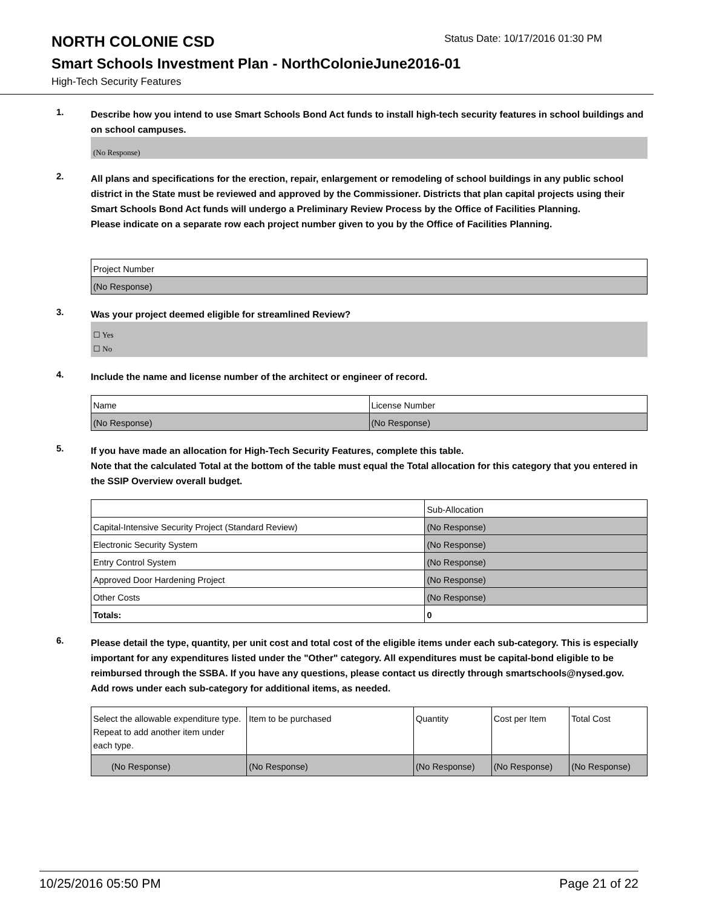NORTH COLONIE CSD
Status Date: 10/17/2016 01:30 PM
Smart Schools Investment Plan - NorthColonieJune2016-01
High-Tech Security Features
1.
Describe how you intend to use Smart Schools Bond Act funds to install high-tech security features in school buildings and on school campuses.
(No Response)
2.
All plans and specifications for the erection, repair, enlargement or remodeling of school buildings in any public school district in the State must be reviewed and approved by the Commissioner. Districts that plan capital projects using their Smart Schools Bond Act funds will undergo a Preliminary Review Process by the Office of Facilities Planning.
Please indicate on a separate row each project number given to you by the Office of Facilities Planning.
| Project Number |
| (No Response) |
3.
Was your project deemed eligible for streamlined Review?
☐ Yes
☐ No
4.
Include the name and license number of the architect or engineer of record.
| Name | License Number |
| (No Response) | (No Response) |
5.
If you have made an allocation for High-Tech Security Features, complete this table.
Note that the calculated Total at the bottom of the table must equal the Total allocation for this category that you entered in the SSIP Overview overall budget.
| | Sub-Allocation |
| Capital-Intensive Security Project (Standard Review) | (No Response) |
| Electronic Security System | (No Response) |
| Entry Control System | (No Response) |
| Approved Door Hardening Project | (No Response) |
| Other Costs | (No Response) |
| Totals: | 0 |
6.
Please detail the type, quantity, per unit cost and total cost of the eligible items under each sub-category. This is especially important for any expenditures listed under the "Other" category. All expenditures must be capital-bond eligible to be reimbursed through the SSBA. If you have any questions, please contact us directly through smartschools@nysed.gov.
Add rows under each sub-category for additional items, as needed.
| Select the allowable expenditure type. Repeat to add another item under each type. | Item to be purchased | Quantity | Cost per Item | Total Cost |
| (No Response) | (No Response) | (No Response) | (No Response) | (No Response) |
10/25/2016 05:50 PM Page 21 of 22